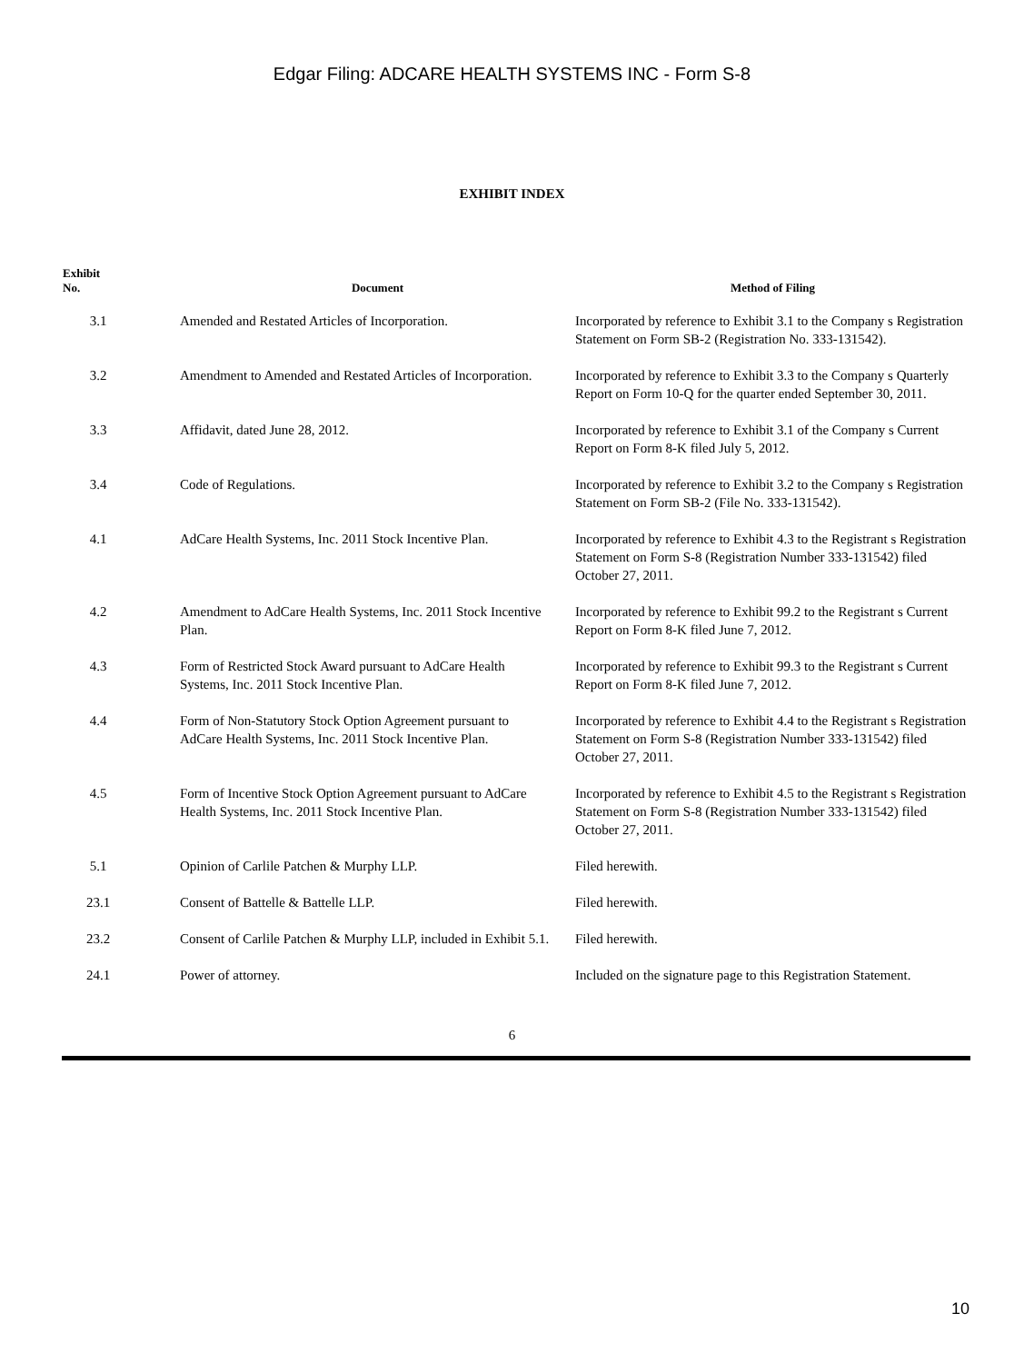Edgar Filing: ADCARE HEALTH SYSTEMS INC - Form S-8
EXHIBIT INDEX
| Exhibit No. | Document | Method of Filing |
| --- | --- | --- |
| 3.1 | Amended and Restated Articles of Incorporation. | Incorporated by reference to Exhibit 3.1 to the Company s Registration Statement on Form SB-2 (Registration No. 333-131542). |
| 3.2 | Amendment to Amended and Restated Articles of Incorporation. | Incorporated by reference to Exhibit 3.3 to the Company s Quarterly Report on Form 10-Q for the quarter ended September 30, 2011. |
| 3.3 | Affidavit, dated June 28, 2012. | Incorporated by reference to Exhibit 3.1 of the Company s Current Report on Form 8-K filed July 5, 2012. |
| 3.4 | Code of Regulations. | Incorporated by reference to Exhibit 3.2 to the Company s Registration Statement on Form SB-2 (File No. 333-131542). |
| 4.1 | AdCare Health Systems, Inc. 2011 Stock Incentive Plan. | Incorporated by reference to Exhibit 4.3 to the Registrant s Registration Statement on Form S-8 (Registration Number 333-131542) filed October 27, 2011. |
| 4.2 | Amendment to AdCare Health Systems, Inc. 2011 Stock Incentive Plan. | Incorporated by reference to Exhibit 99.2 to the Registrant s Current Report on Form 8-K filed June 7, 2012. |
| 4.3 | Form of Restricted Stock Award pursuant to AdCare Health Systems, Inc. 2011 Stock Incentive Plan. | Incorporated by reference to Exhibit 99.3 to the Registrant s Current Report on Form 8-K filed June 7, 2012. |
| 4.4 | Form of Non-Statutory Stock Option Agreement pursuant to AdCare Health Systems, Inc. 2011 Stock Incentive Plan. | Incorporated by reference to Exhibit 4.4 to the Registrant s Registration Statement on Form S-8 (Registration Number 333-131542) filed October 27, 2011. |
| 4.5 | Form of Incentive Stock Option Agreement pursuant to AdCare Health Systems, Inc. 2011 Stock Incentive Plan. | Incorporated by reference to Exhibit 4.5 to the Registrant s Registration Statement on Form S-8 (Registration Number 333-131542) filed October 27, 2011. |
| 5.1 | Opinion of Carlile Patchen & Murphy LLP. | Filed herewith. |
| 23.1 | Consent of Battelle & Battelle LLP. | Filed herewith. |
| 23.2 | Consent of Carlile Patchen & Murphy LLP, included in Exhibit 5.1. | Filed herewith. |
| 24.1 | Power of attorney. | Included on the signature page to this Registration Statement. |
6
10